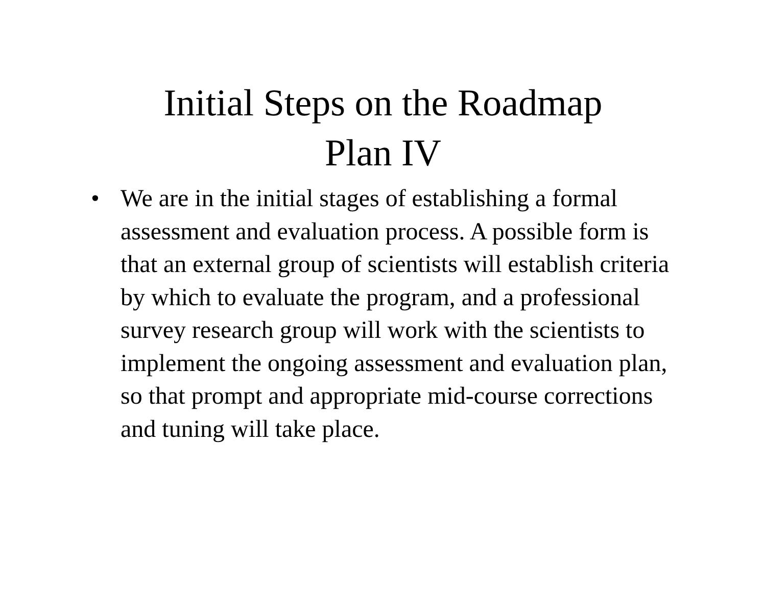Initial Steps on the Roadmap
Plan IV
• We are in the initial stages of establishing a formal assessment and evaluation process. A possible form is that an external group of scientists will establish criteria by which to evaluate the program, and a professional survey research group will work with the scientists to implement the ongoing assessment and evaluation plan, so that prompt and appropriate mid-course corrections and tuning will take place.